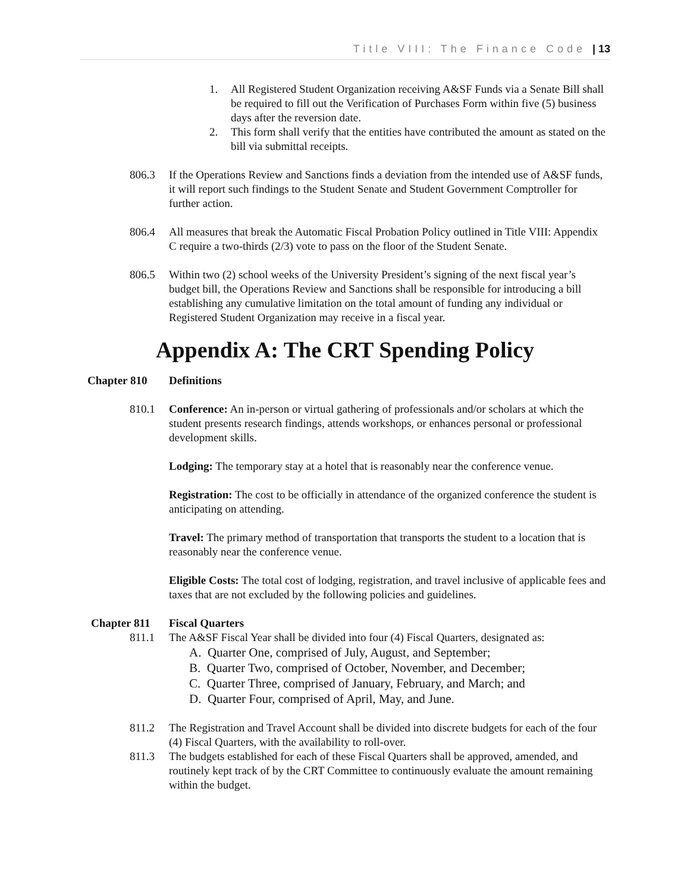Title VIII: The Finance Code | 13
1. All Registered Student Organization receiving A&SF Funds via a Senate Bill shall be required to fill out the Verification of Purchases Form within five (5) business days after the reversion date.
2. This form shall verify that the entities have contributed the amount as stated on the bill via submittal receipts.
806.3 If the Operations Review and Sanctions finds a deviation from the intended use of A&SF funds, it will report such findings to the Student Senate and Student Government Comptroller for further action.
806.4 All measures that break the Automatic Fiscal Probation Policy outlined in Title VIII: Appendix C require a two-thirds (2/3) vote to pass on the floor of the Student Senate.
806.5 Within two (2) school weeks of the University President’s signing of the next fiscal year’s budget bill, the Operations Review and Sanctions shall be responsible for introducing a bill establishing any cumulative limitation on the total amount of funding any individual or Registered Student Organization may receive in a fiscal year.
Appendix A: The CRT Spending Policy
Chapter 810 Definitions
810.1 Conference: An in-person or virtual gathering of professionals and/or scholars at which the student presents research findings, attends workshops, or enhances personal or professional development skills.
Lodging: The temporary stay at a hotel that is reasonably near the conference venue.
Registration: The cost to be officially in attendance of the organized conference the student is anticipating on attending.
Travel: The primary method of transportation that transports the student to a location that is reasonably near the conference venue.
Eligible Costs: The total cost of lodging, registration, and travel inclusive of applicable fees and taxes that are not excluded by the following policies and guidelines.
Chapter 811 Fiscal Quarters
811.1 The A&SF Fiscal Year shall be divided into four (4) Fiscal Quarters, designated as:
A. Quarter One, comprised of July, August, and September;
B. Quarter Two, comprised of October, November, and December;
C. Quarter Three, comprised of January, February, and March; and
D. Quarter Four, comprised of April, May, and June.
811.2 The Registration and Travel Account shall be divided into discrete budgets for each of the four (4) Fiscal Quarters, with the availability to roll-over.
811.3 The budgets established for each of these Fiscal Quarters shall be approved, amended, and routinely kept track of by the CRT Committee to continuously evaluate the amount remaining within the budget.